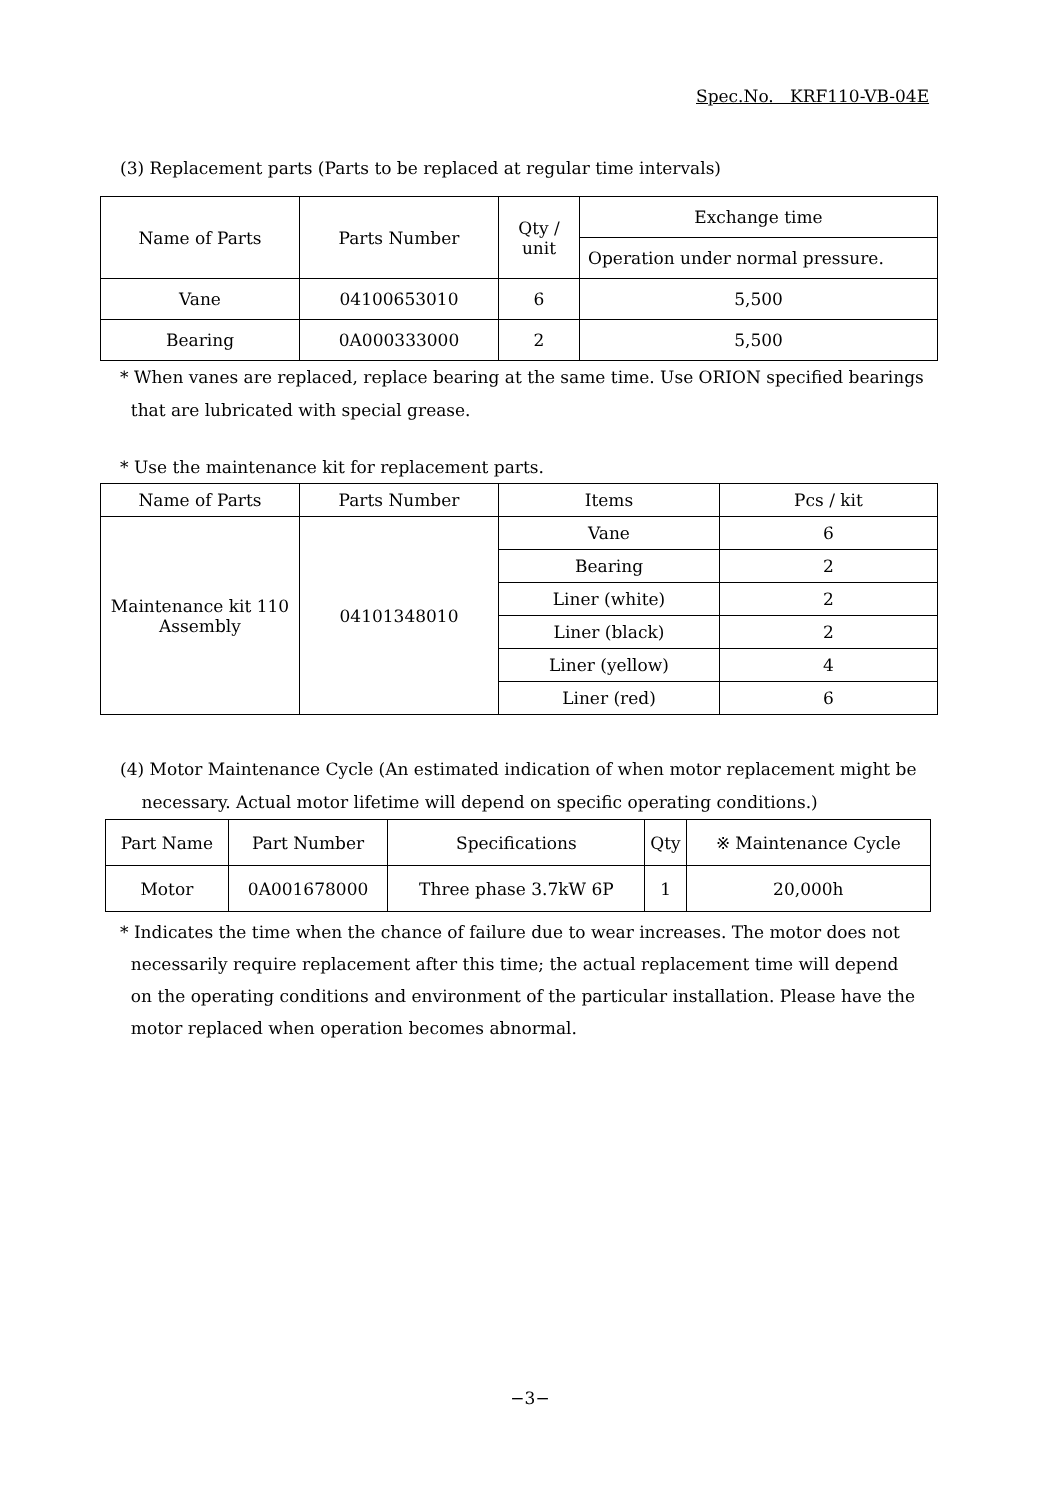Spec.No. KRF110-VB-04E
(3) Replacement parts (Parts to be replaced at regular time intervals)
| Name of Parts | Parts Number | Qty / unit | Exchange time |
| --- | --- | --- | --- |
| | | | Operation under normal pressure. |
| Vane | 04100653010 | 6 | 5,500 |
| Bearing | 0A000333000 | 2 | 5,500 |
* When vanes are replaced, replace bearing at the same time. Use ORION specified bearings
that are lubricated with special grease.
* Use the maintenance kit for replacement parts.
| Name of Parts | Parts Number | Items | Pcs / kit |
| --- | --- | --- | --- |
| Maintenance kit 110 Assembly | 04101348010 | Vane | 6 |
| | | Bearing | 2 |
| | | Liner (white) | 2 |
| | | Liner (black) | 2 |
| | | Liner (yellow) | 4 |
| | | Liner (red) | 6 |
(4) Motor Maintenance Cycle (An estimated indication of when motor replacement might be
necessary. Actual motor lifetime will depend on specific operating conditions.)
| Part Name | Part Number | Specifications | Qty | ※ Maintenance Cycle |
| --- | --- | --- | --- | --- |
| Motor | 0A001678000 | Three phase 3.7kW 6P | 1 | 20,000h |
* Indicates the time when the chance of failure due to wear increases. The motor does not
necessarily require replacement after this time; the actual replacement time will depend
on the operating conditions and environment of the particular installation. Please have the
motor replaced when operation becomes abnormal.
−3−